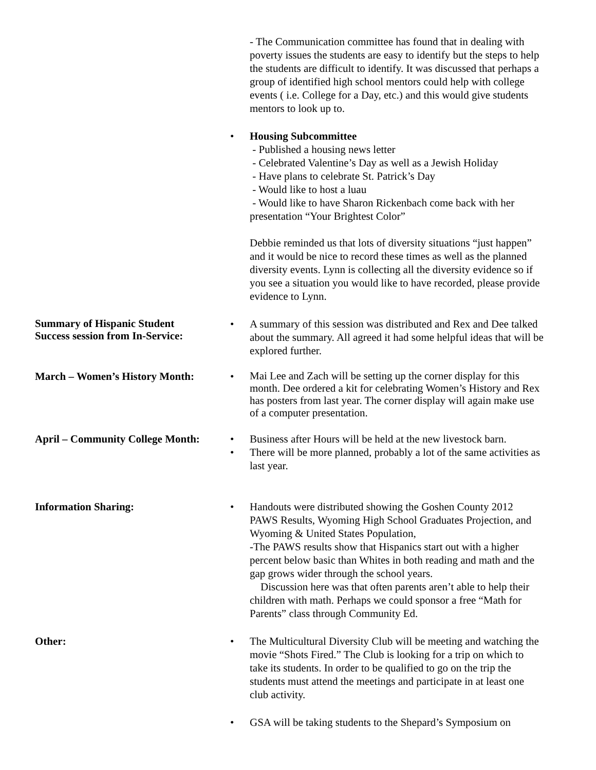- The Communication committee has found that in dealing with poverty issues the students are easy to identify but the steps to help the students are difficult to identify. It was discussed that perhaps a group of identified high school mentors could help with college events ( i.e. College for a Day, etc.) and this would give students mentors to look up to.
• Housing Subcommittee
- Published a housing news letter
- Celebrated Valentine’s Day as well as a Jewish Holiday
- Have plans to celebrate St. Patrick’s Day
- Would like to host a luau
- Would like to have Sharon Rickenbach come back with her presentation “Your Brightest Color”
Debbie reminded us that lots of diversity situations “just happen” and it would be nice to record these times as well as the planned diversity events. Lynn is collecting all the diversity evidence so if you see a situation you would like to have recorded, please provide evidence to Lynn.
Summary of Hispanic Student
Success session from In-Service:
• A summary of this session was distributed and Rex and Dee talked about the summary. All agreed it had some helpful ideas that will be explored further.
March – Women’s History Month: •
Mai Lee and Zach will be setting up the corner display for this month. Dee ordered a kit for celebrating Women’s History and Rex has posters from last year. The corner display will again make use of a computer presentation.
April – Community College Month:
• Business after Hours will be held at the new livestock barn.
• There will be more planned, probably a lot of the same activities as last year.
Information Sharing: • Handouts were distributed showing the Goshen County 2012 PAWS Results, Wyoming High School Graduates Projection, and Wyoming & United States Population,
-The PAWS results show that Hispanics start out with a higher percent below basic than Whites in both reading and math and the gap grows wider through the school years.
Discussion here was that often parents aren’t able to help their children with math. Perhaps we could sponsor a free “Math for Parents” class through Community Ed.
Other: • The Multicultural Diversity Club will be meeting and watching the movie “Shots Fired.” The Club is looking for a trip on which to take its students. In order to be qualified to go on the trip the students must attend the meetings and participate in at least one club activity.
• GSA will be taking students to the Shepard’s Symposium on